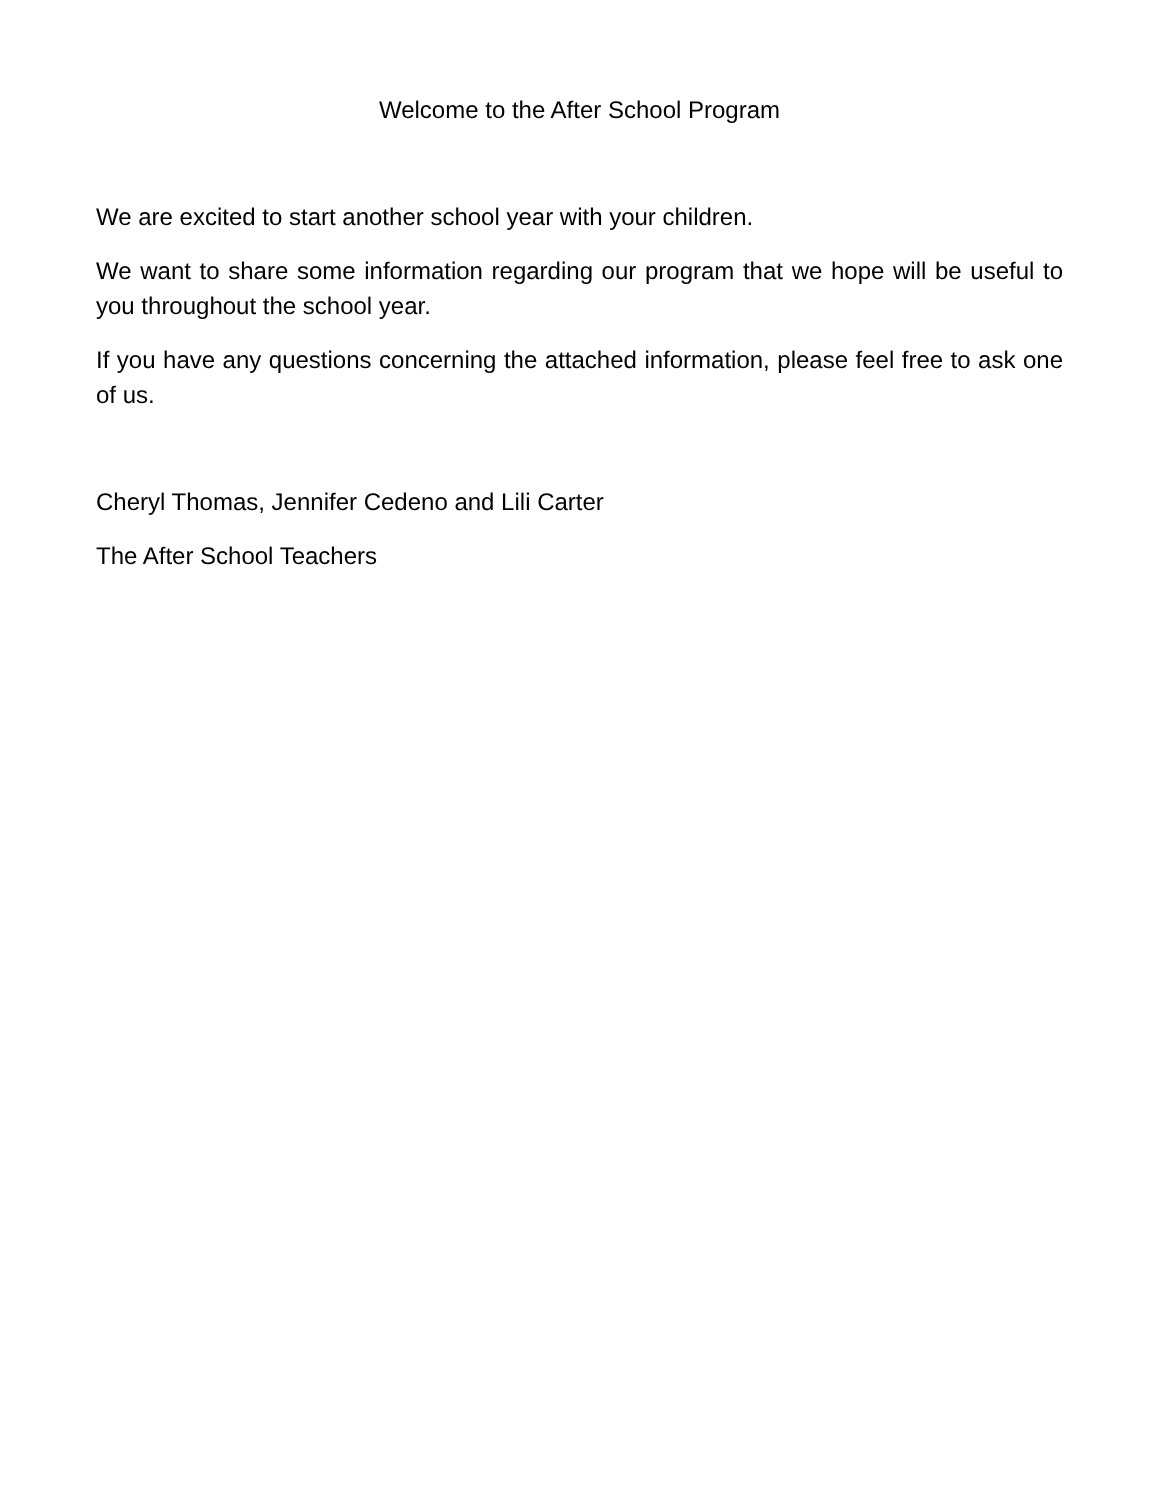Welcome to the After School Program
We are excited to start another school year with your children.
We want to share some information regarding our program that we hope will be useful to you throughout the school year.
If you have any questions concerning the attached information, please feel free to ask one of us.
Cheryl Thomas, Jennifer Cedeno and Lili Carter
The After School Teachers